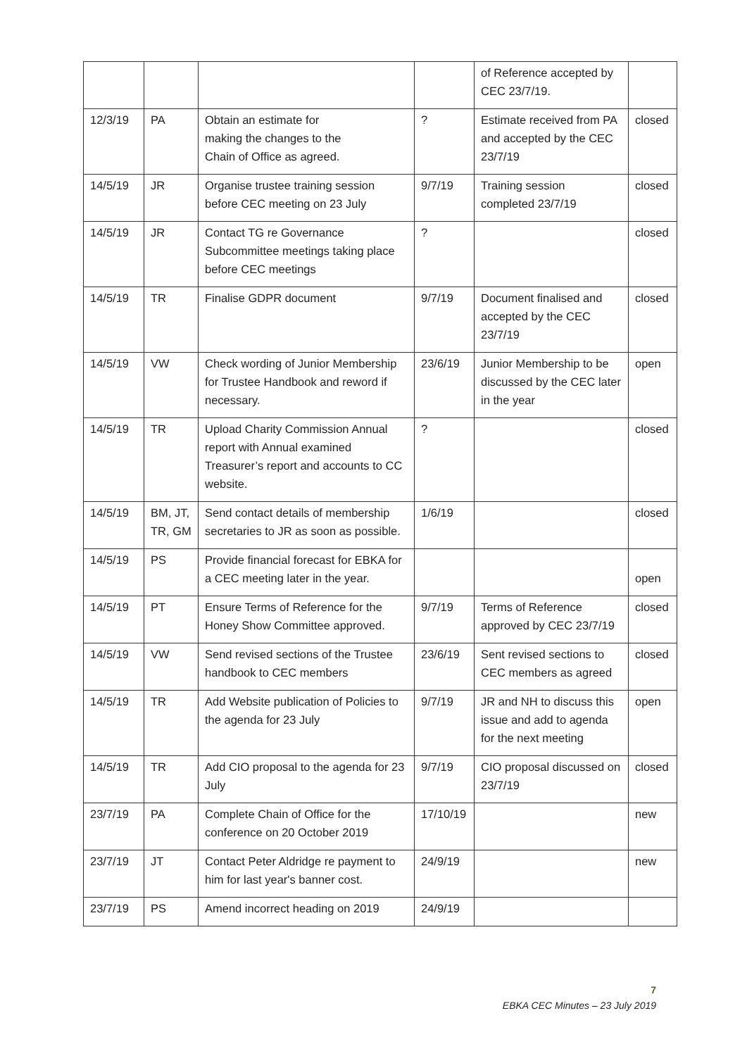| | | | | of Reference accepted by CEC 23/7/19. | |
| 12/3/19 | PA | Obtain an estimate for making the changes to the Chain of Office as agreed. | ? | Estimate received from PA and accepted by the CEC 23/7/19 | closed |
| 14/5/19 | JR | Organise trustee training session before CEC meeting on 23 July | 9/7/19 | Training session completed 23/7/19 | closed |
| 14/5/19 | JR | Contact TG re Governance Subcommittee meetings taking place before CEC meetings | ? | | closed |
| 14/5/19 | TR | Finalise GDPR document | 9/7/19 | Document finalised and accepted by the CEC 23/7/19 | closed |
| 14/5/19 | VW | Check wording of Junior Membership for Trustee Handbook and reword if necessary. | 23/6/19 | Junior Membership to be discussed by the CEC later in the year | open |
| 14/5/19 | TR | Upload Charity Commission Annual report with Annual examined Treasurer’s report and accounts to CC website. | ? | | closed |
| 14/5/19 | BM, JT, TR, GM | Send contact details of membership secretaries to JR as soon as possible. | 1/6/19 | | closed |
| 14/5/19 | PS | Provide financial forecast for EBKA for a CEC meeting later in the year. | | | open |
| 14/5/19 | PT | Ensure Terms of Reference for the Honey Show Committee approved. | 9/7/19 | Terms of Reference approved by CEC 23/7/19 | closed |
| 14/5/19 | VW | Send revised sections of the Trustee handbook to CEC members | 23/6/19 | Sent revised sections to CEC members as agreed | closed |
| 14/5/19 | TR | Add Website publication of Policies to the agenda for 23 July | 9/7/19 | JR and NH to discuss this issue and add to agenda for the next meeting | open |
| 14/5/19 | TR | Add CIO proposal to the agenda for 23 July | 9/7/19 | CIO proposal discussed on 23/7/19 | closed |
| 23/7/19 | PA | Complete Chain of Office for the conference on 20 October 2019 | 17/10/19 | | new |
| 23/7/19 | JT | Contact Peter Aldridge re payment to him for last year's banner cost. | 24/9/19 | | new |
| 23/7/19 | PS | Amend incorrect heading on 2019 | 24/9/19 | | |
7
EBKA CEC Minutes – 23 July 2019